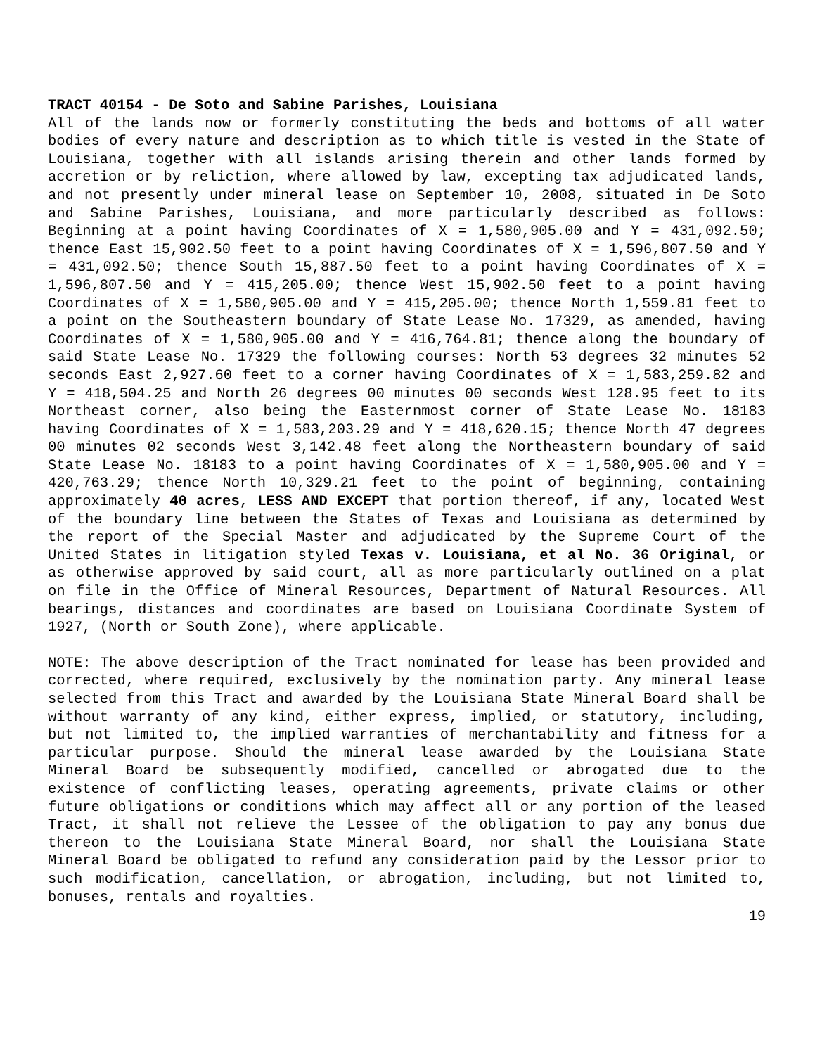TRACT 40154 - De Soto and Sabine Parishes, Louisiana
All of the lands now or formerly constituting the beds and bottoms of all water bodies of every nature and description as to which title is vested in the State of Louisiana, together with all islands arising therein and other lands formed by accretion or by reliction, where allowed by law, excepting tax adjudicated lands, and not presently under mineral lease on September 10, 2008, situated in De Soto and Sabine Parishes, Louisiana, and more particularly described as follows: Beginning at a point having Coordinates of X = 1,580,905.00 and Y = 431,092.50; thence East 15,902.50 feet to a point having Coordinates of X = 1,596,807.50 and Y = 431,092.50; thence South 15,887.50 feet to a point having Coordinates of X = 1,596,807.50 and Y = 415,205.00; thence West 15,902.50 feet to a point having Coordinates of X = 1,580,905.00 and Y = 415,205.00; thence North 1,559.81 feet to a point on the Southeastern boundary of State Lease No. 17329, as amended, having Coordinates of X = 1,580,905.00 and Y = 416,764.81; thence along the boundary of said State Lease No. 17329 the following courses: North 53 degrees 32 minutes 52 seconds East 2,927.60 feet to a corner having Coordinates of X = 1,583,259.82 and Y = 418,504.25 and North 26 degrees 00 minutes 00 seconds West 128.95 feet to its Northeast corner, also being the Easternmost corner of State Lease No. 18183 having Coordinates of X = 1,583,203.29 and Y = 418,620.15; thence North 47 degrees 00 minutes 02 seconds West 3,142.48 feet along the Northeastern boundary of said State Lease No. 18183 to a point having Coordinates of X = 1,580,905.00 and Y = 420,763.29; thence North 10,329.21 feet to the point of beginning, containing approximately 40 acres, LESS AND EXCEPT that portion thereof, if any, located West of the boundary line between the States of Texas and Louisiana as determined by the report of the Special Master and adjudicated by the Supreme Court of the United States in litigation styled Texas v. Louisiana, et al No. 36 Original, or as otherwise approved by said court, all as more particularly outlined on a plat on file in the Office of Mineral Resources, Department of Natural Resources. All bearings, distances and coordinates are based on Louisiana Coordinate System of 1927, (North or South Zone), where applicable.
NOTE: The above description of the Tract nominated for lease has been provided and corrected, where required, exclusively by the nomination party. Any mineral lease selected from this Tract and awarded by the Louisiana State Mineral Board shall be without warranty of any kind, either express, implied, or statutory, including, but not limited to, the implied warranties of merchantability and fitness for a particular purpose. Should the mineral lease awarded by the Louisiana State Mineral Board be subsequently modified, cancelled or abrogated due to the existence of conflicting leases, operating agreements, private claims or other future obligations or conditions which may affect all or any portion of the leased Tract, it shall not relieve the Lessee of the obligation to pay any bonus due thereon to the Louisiana State Mineral Board, nor shall the Louisiana State Mineral Board be obligated to refund any consideration paid by the Lessor prior to such modification, cancellation, or abrogation, including, but not limited to, bonuses, rentals and royalties.
19